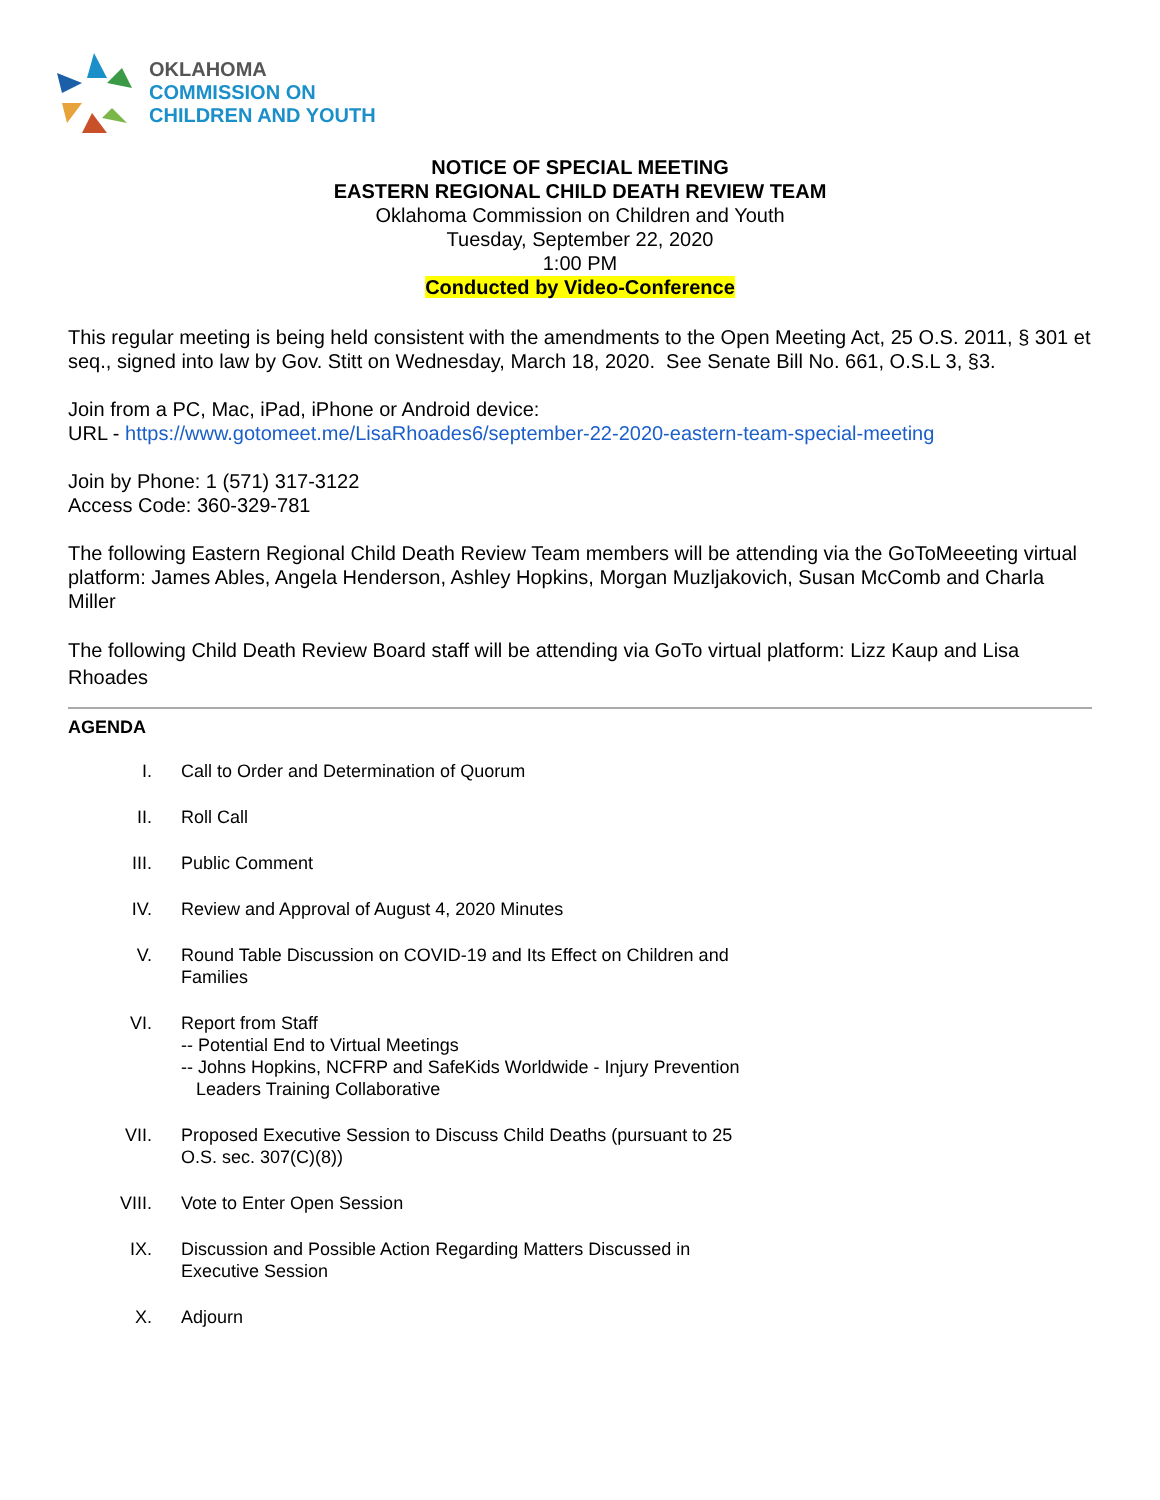OKLAHOMA
COMMISSION ON
CHILDREN AND YOUTH
NOTICE OF SPECIAL MEETING
EASTERN REGIONAL CHILD DEATH REVIEW TEAM
Oklahoma Commission on Children and Youth
Tuesday, September 22, 2020
1:00 PM
Conducted by Video-Conference
This regular meeting is being held consistent with the amendments to the Open Meeting Act, 25 O.S. 2011, § 301 et seq., signed into law by Gov. Stitt on Wednesday, March 18, 2020. See Senate Bill No. 661, O.S.L 3, §3.
Join from a PC, Mac, iPad, iPhone or Android device:
URL - https://www.gotomeet.me/LisaRhoades6/september-22-2020-eastern-team-special-meeting
Join by Phone: 1 (571) 317-3122
Access Code: 360-329-781
The following Eastern Regional Child Death Review Team members will be attending via the GoToMeeeting virtual platform: James Ables, Angela Henderson, Ashley Hopkins, Morgan Muzljakovich, Susan McComb and Charla Miller
The following Child Death Review Board staff will be attending via GoTo virtual platform: Lizz Kaup and Lisa Rhoades
AGENDA
I. Call to Order and Determination of Quorum
II. Roll Call
III. Public Comment
IV. Review and Approval of August 4, 2020 Minutes
V. Round Table Discussion on COVID-19 and Its Effect on Children and
Families
VI. Report from Staff
-- Potential End to Virtual Meetings
-- Johns Hopkins, NCFRP and SafeKids Worldwide - Injury Prevention
Leaders Training Collaborative
VII. Proposed Executive Session to Discuss Child Deaths (pursuant to 25
O.S. sec. 307(C)(8))
VIII. Vote to Enter Open Session
IX. Discussion and Possible Action Regarding Matters Discussed in
Executive Session
X. Adjourn